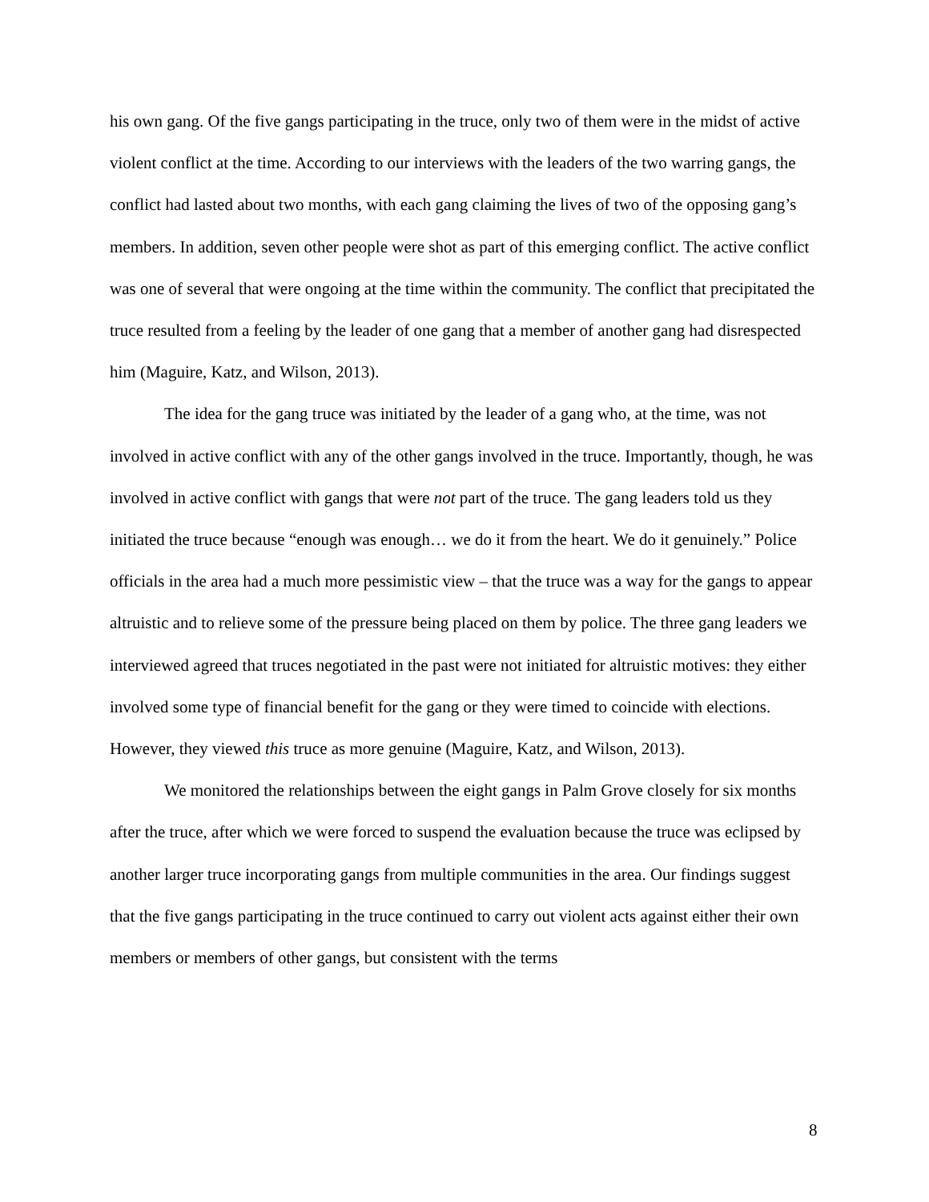his own gang. Of the five gangs participating in the truce, only two of them were in the midst of active violent conflict at the time. According to our interviews with the leaders of the two warring gangs, the conflict had lasted about two months, with each gang claiming the lives of two of the opposing gang’s members. In addition, seven other people were shot as part of this emerging conflict. The active conflict was one of several that were ongoing at the time within the community. The conflict that precipitated the truce resulted from a feeling by the leader of one gang that a member of another gang had disrespected him (Maguire, Katz, and Wilson, 2013).
The idea for the gang truce was initiated by the leader of a gang who, at the time, was not involved in active conflict with any of the other gangs involved in the truce. Importantly, though, he was involved in active conflict with gangs that were not part of the truce. The gang leaders told us they initiated the truce because “enough was enough… we do it from the heart. We do it genuinely.” Police officials in the area had a much more pessimistic view – that the truce was a way for the gangs to appear altruistic and to relieve some of the pressure being placed on them by police. The three gang leaders we interviewed agreed that truces negotiated in the past were not initiated for altruistic motives: they either involved some type of financial benefit for the gang or they were timed to coincide with elections. However, they viewed this truce as more genuine (Maguire, Katz, and Wilson, 2013).
We monitored the relationships between the eight gangs in Palm Grove closely for six months after the truce, after which we were forced to suspend the evaluation because the truce was eclipsed by another larger truce incorporating gangs from multiple communities in the area. Our findings suggest that the five gangs participating in the truce continued to carry out violent acts against either their own members or members of other gangs, but consistent with the terms
8